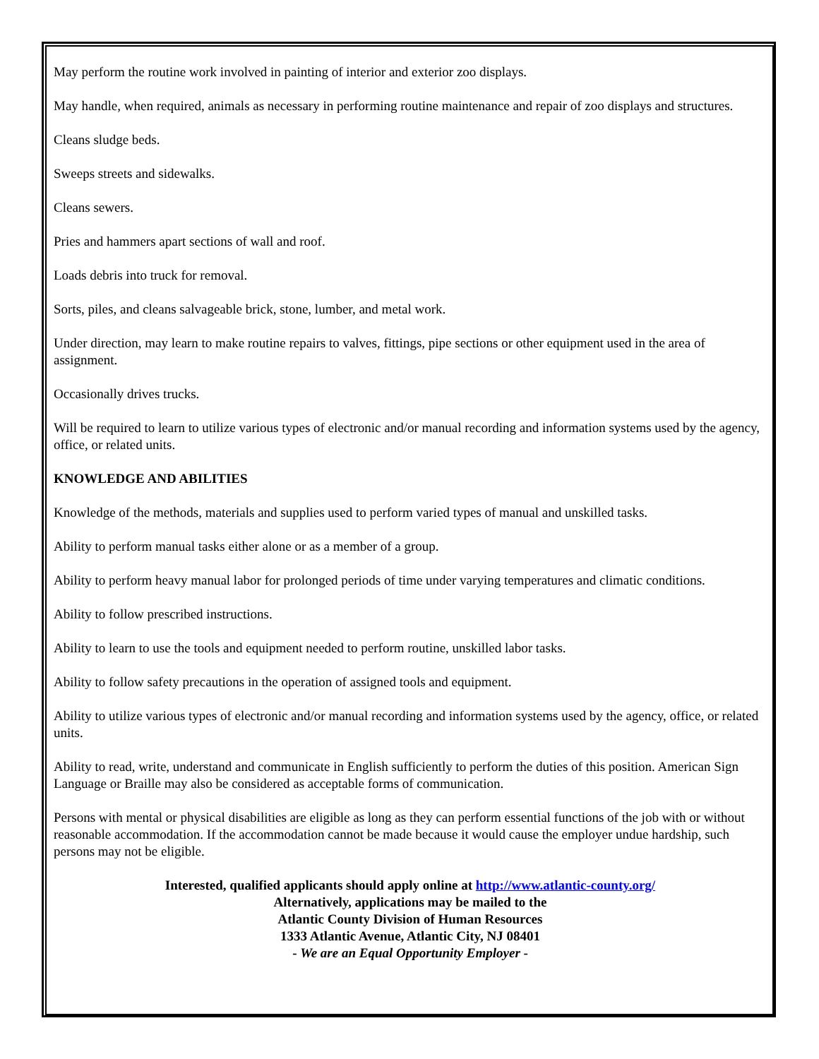May perform the routine work involved in painting of interior and exterior zoo displays.
May handle, when required, animals as necessary in performing routine maintenance and repair of zoo displays and structures.
Cleans sludge beds.
Sweeps streets and sidewalks.
Cleans sewers.
Pries and hammers apart sections of wall and roof.
Loads debris into truck for removal.
Sorts, piles, and cleans salvageable brick, stone, lumber, and metal work.
Under direction, may learn to make routine repairs to valves, fittings, pipe sections or other equipment used in the area of assignment.
Occasionally drives trucks.
Will be required to learn to utilize various types of electronic and/or manual recording and information systems used by the agency, office, or related units.
KNOWLEDGE AND ABILITIES
Knowledge of the methods, materials and supplies used to perform varied types of manual and unskilled tasks.
Ability to perform manual tasks either alone or as a member of a group.
Ability to perform heavy manual labor for prolonged periods of time under varying temperatures and climatic conditions.
Ability to follow prescribed instructions.
Ability to learn to use the tools and equipment needed to perform routine, unskilled labor tasks.
Ability to follow safety precautions in the operation of assigned tools and equipment.
Ability to utilize various types of electronic and/or manual recording and information systems used by the agency, office, or related units.
Ability to read, write, understand and communicate in English sufficiently to perform the duties of this position. American Sign Language or Braille may also be considered as acceptable forms of communication.
Persons with mental or physical disabilities are eligible as long as they can perform essential functions of the job with or without reasonable accommodation. If the accommodation cannot be made because it would cause the employer undue hardship, such persons may not be eligible.
Interested, qualified applicants should apply online at http://www.atlantic-county.org/
Alternatively, applications may be mailed to the
Atlantic County Division of Human Resources
1333 Atlantic Avenue, Atlantic City, NJ 08401
- We are an Equal Opportunity Employer -